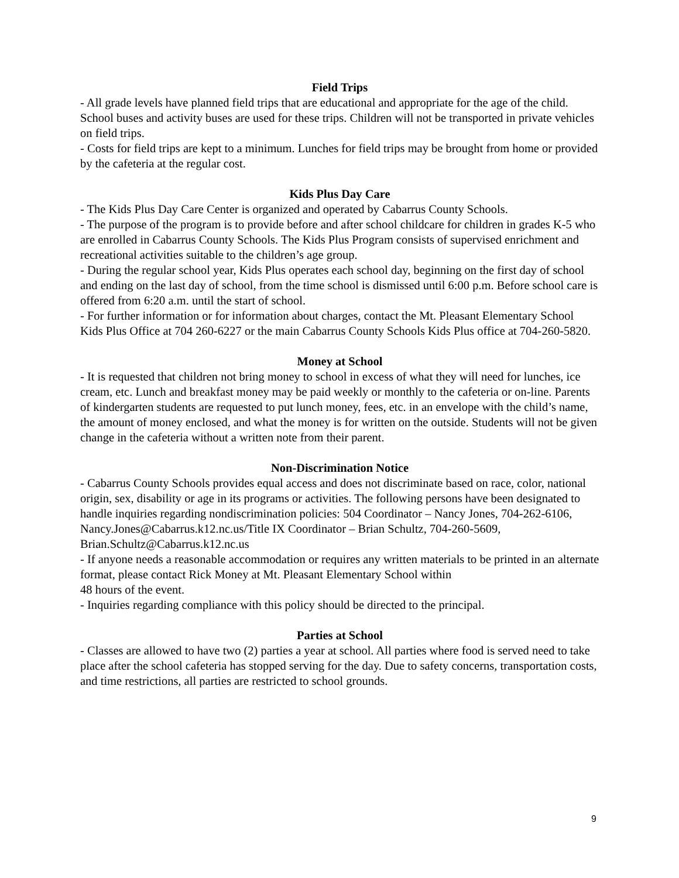Field Trips
- All grade levels have planned field trips that are educational and appropriate for the age of the child. School buses and activity buses are used for these trips. Children will not be transported in private vehicles on field trips.
- Costs for field trips are kept to a minimum. Lunches for field trips may be brought from home or provided by the cafeteria at the regular cost.
Kids Plus Day Care
- The Kids Plus Day Care Center is organized and operated by Cabarrus County Schools.
- The purpose of the program is to provide before and after school childcare for children in grades K-5 who are enrolled in Cabarrus County Schools. The Kids Plus Program consists of supervised enrichment and recreational activities suitable to the children’s age group.
- During the regular school year, Kids Plus operates each school day, beginning on the first day of school and ending on the last day of school, from the time school is dismissed until 6:00 p.m. Before school care is offered from 6:20 a.m. until the start of school.
- For further information or for information about charges, contact the Mt. Pleasant Elementary School Kids Plus Office at 704 260-6227 or the main Cabarrus County Schools Kids Plus office at 704-260-5820.
Money at School
- It is requested that children not bring money to school in excess of what they will need for lunches, ice cream, etc. Lunch and breakfast money may be paid weekly or monthly to the cafeteria or on-line. Parents of kindergarten students are requested to put lunch money, fees, etc. in an envelope with the child’s name, the amount of money enclosed, and what the money is for written on the outside. Students will not be given change in the cafeteria without a written note from their parent.
Non-Discrimination Notice
- Cabarrus County Schools provides equal access and does not discriminate based on race, color, national origin, sex, disability or age in its programs or activities. The following persons have been designated to handle inquiries regarding nondiscrimination policies: 504 Coordinator – Nancy Jones, 704-262-6106, Nancy.Jones@Cabarrus.k12.nc.us/Title IX Coordinator – Brian Schultz, 704-260-5609, Brian.Schultz@Cabarrus.k12.nc.us
- If anyone needs a reasonable accommodation or requires any written materials to be printed in an alternate format, please contact Rick Money at Mt. Pleasant Elementary School within
48 hours of the event.
- Inquiries regarding compliance with this policy should be directed to the principal.
Parties at School
- Classes are allowed to have two (2) parties a year at school. All parties where food is served need to take place after the school cafeteria has stopped serving for the day. Due to safety concerns, transportation costs, and time restrictions, all parties are restricted to school grounds.
9